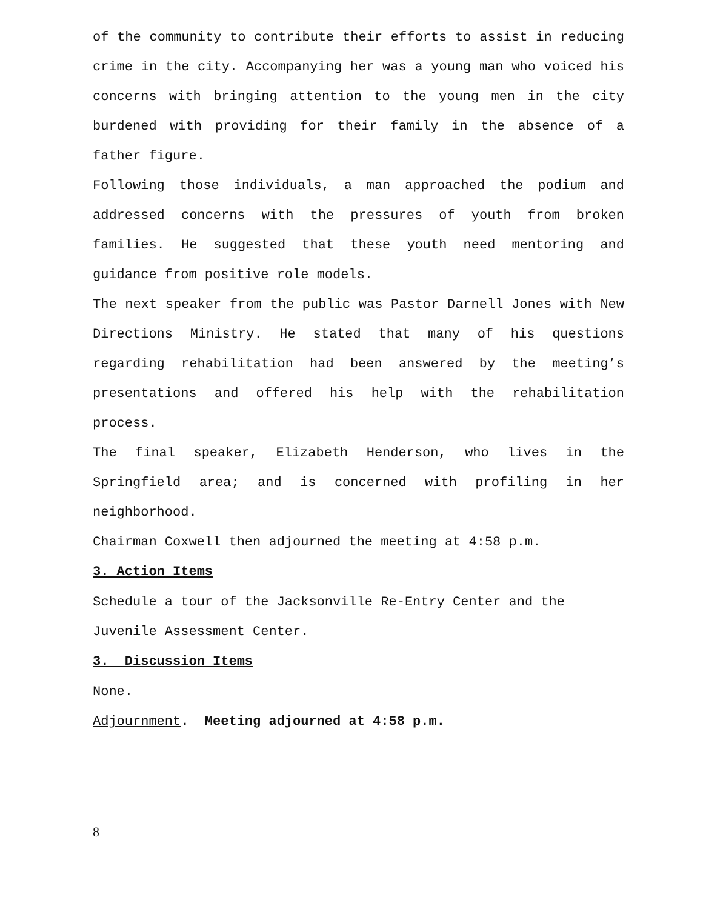of the community to contribute their efforts to assist in reducing crime in the city. Accompanying her was a young man who voiced his concerns with bringing attention to the young men in the city burdened with providing for their family in the absence of a father figure.
Following those individuals, a man approached the podium and addressed concerns with the pressures of youth from broken families. He suggested that these youth need mentoring and guidance from positive role models.
The next speaker from the public was Pastor Darnell Jones with New Directions Ministry. He stated that many of his questions regarding rehabilitation had been answered by the meeting’s presentations and offered his help with the rehabilitation process.
The final speaker, Elizabeth Henderson, who lives in the Springfield area; and is concerned with profiling in her neighborhood.
Chairman Coxwell then adjourned the meeting at 4:58 p.m.
3. Action Items
Schedule a tour of the Jacksonville Re-Entry Center and the Juvenile Assessment Center.
3. Discussion Items
None.
Adjournment. Meeting adjourned at 4:58 p.m.
8